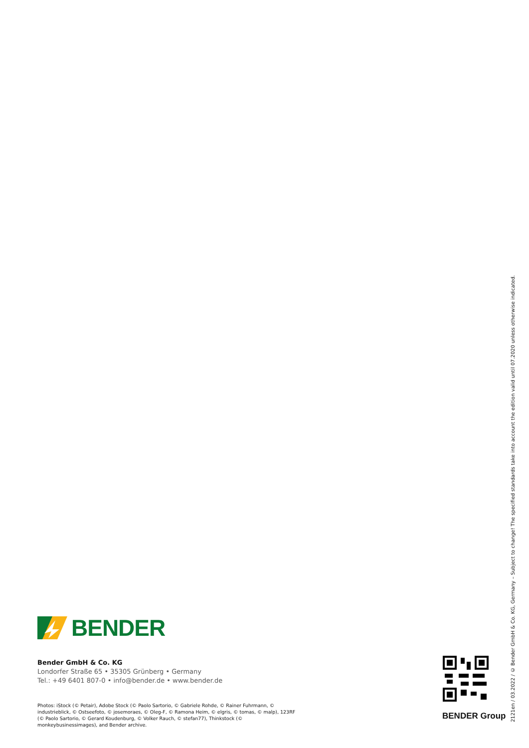BENDER
Bender GmbH & Co. KG
Londorfer Straße 65 • 35305 Grünberg • Germany
Tel.: +49 6401 807-0 • info@bender.de • www.bender.de
Photos: iStock (© Petair), Adobe Stock (© Paolo Sartorio, © Gabriele Rohde, © Rainer Fuhrmann, © industrieblick, © Ostseefoto, © josemoraes, © Oleg-F, © Ramona Heim, © elgris, © tomas, © malp), 123RF (© Paolo Sartorio, © Gerard Koudenburg, © Volker Rauch, © stefan77), Thinkstock (© monkeybusinessimages), and Bender archive.
BENDER Group
2121en / 03.2022 / © Bender GmbH & Co. KG, Germany – Subject to change! The specified standards take into account the edition valid until 07.2020 unless otherwise indicated.